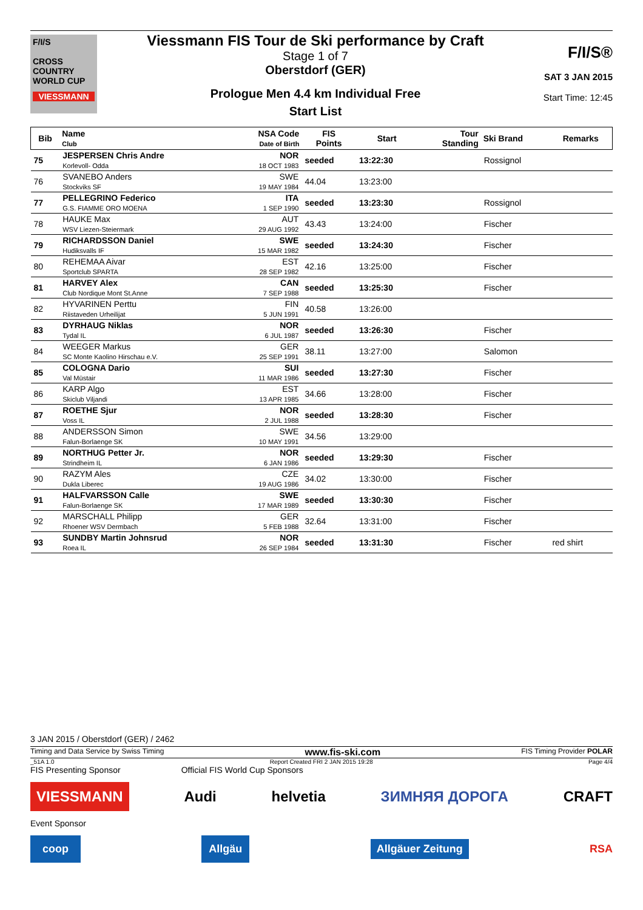F/I/S
CROSS COUNTRY WORLD CUP
VIESSMANN
Viessmann FIS Tour de Ski performance by Craft
Stage 1 of 7
Oberstdorf (GER)
Prologue Men 4.4 km Individual Free
Start List
F/I/S®
SAT 3 JAN 2015
Start Time: 12:45
| Bib | Name Club | NSA Code Date of Birth | FIS Points | Start | Tour Standing | Ski Brand | Remarks |
| --- | --- | --- | --- | --- | --- | --- | --- |
| 75 | JESPERSEN Chris Andre Korlevoll- Odda | NOR 18 OCT 1983 | seeded | 13:22:30 | | Rossignol | |
| 76 | SVANEBO Anders Stockviks SF | SWE 19 MAY 1984 | 44.04 | 13:23:00 | | | |
| 77 | PELLEGRINO Federico G.S. FIAMME ORO MOENA | ITA 1 SEP 1990 | seeded | 13:23:30 | | Rossignol | |
| 78 | HAUKE Max WSV Liezen-Steiermark | AUT 29 AUG 1992 | 43.43 | 13:24:00 | | Fischer | |
| 79 | RICHARDSSON Daniel Hudiksvalls IF | SWE 15 MAR 1982 | seeded | 13:24:30 | | Fischer | |
| 80 | REHEMAA Aivar Sportclub SPARTA | EST 28 SEP 1982 | 42.16 | 13:25:00 | | Fischer | |
| 81 | HARVEY Alex Club Nordique Mont St.Anne | CAN 7 SEP 1988 | seeded | 13:25:30 | | Fischer | |
| 82 | HYVARINEN Perttu Riistaveden Urheilijat | FIN 5 JUN 1991 | 40.58 | 13:26:00 | | | |
| 83 | DYRHAUG Niklas Tydal IL | NOR 6 JUL 1987 | seeded | 13:26:30 | | Fischer | |
| 84 | WEEGER Markus SC Monte Kaolino Hirschau e.V. | GER 25 SEP 1991 | 38.11 | 13:27:00 | | Salomon | |
| 85 | COLOGNA Dario Val Müstair | SUI 11 MAR 1986 | seeded | 13:27:30 | | Fischer | |
| 86 | KARP Algo Skiclub Viljandi | EST 13 APR 1985 | 34.66 | 13:28:00 | | Fischer | |
| 87 | ROETHE Sjur Voss IL | NOR 2 JUL 1988 | seeded | 13:28:30 | | Fischer | |
| 88 | ANDERSSON Simon Falun-Borlaenge SK | SWE 10 MAY 1991 | 34.56 | 13:29:00 | | | |
| 89 | NORTHUG Petter Jr. Strindheim IL | NOR 6 JAN 1986 | seeded | 13:29:30 | | Fischer | |
| 90 | RAZYM Ales Dukla Liberec | CZE 19 AUG 1986 | 34.02 | 13:30:00 | | Fischer | |
| 91 | HALFVARSSON Calle Falun-Borlaenge SK | SWE 17 MAR 1989 | seeded | 13:30:30 | | Fischer | |
| 92 | MARSCHALL Philipp Rhoener WSV Dermbach | GER 5 FEB 1988 | 32.64 | 13:31:00 | | Fischer | |
| 93 | SUNDBY Martin Johnsrud Roea IL | NOR 26 SEP 1984 | seeded | 13:31:30 | | Fischer | red shirt |
3 JAN 2015 / Oberstdorf (GER) / 2462
Timing and Data Service by Swiss Timing www.fis-ski.com FIS Timing Provider POLAR
_51A 1.0 Report Created FRI 2 JAN 2015 19:28 Page 4/4
FIS Presenting Sponsor Official FIS World Cup Sponsors
VIESSMANN Audi helvetia ЗИМНЯЯ ДОРОГА CRAFT
Event Sponsor
coop Allgäu Allgäuer Zeitung RSA